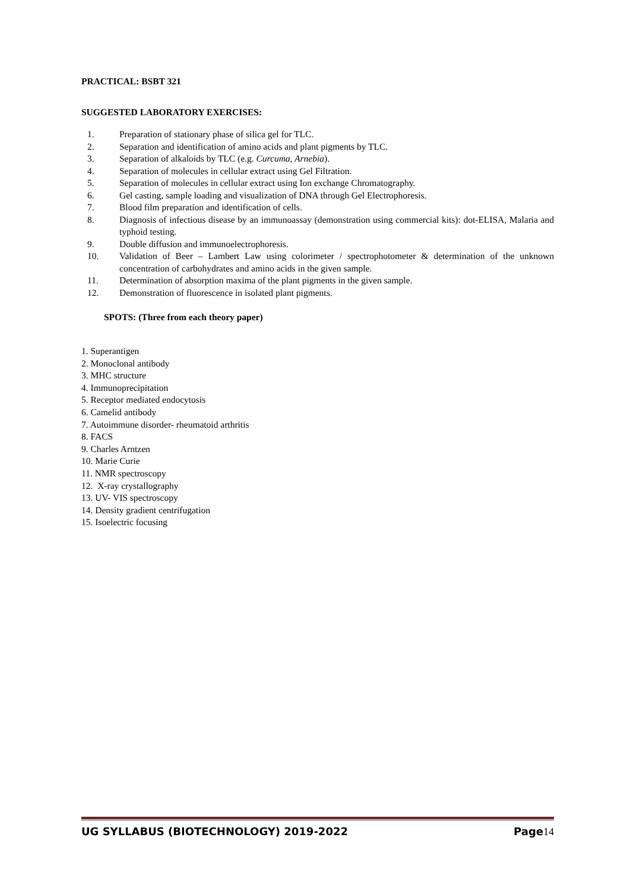PRACTICAL: BSBT 321
SUGGESTED LABORATORY EXERCISES:
1. Preparation of stationary phase of silica gel for TLC.
2. Separation and identification of amino acids and plant pigments by TLC.
3. Separation of alkaloids by TLC (e.g. Curcuma, Arnebia).
4. Separation of molecules in cellular extract using Gel Filtration.
5. Separation of molecules in cellular extract using Ion exchange Chromatography.
6. Gel casting, sample loading and visualization of DNA through Gel Electrophoresis.
7. Blood film preparation and identification of cells.
8. Diagnosis of infectious disease by an immunoassay (demonstration using commercial kits): dot-ELISA, Malaria and typhoid testing.
9. Double diffusion and immunoelectrophoresis.
10. Validation of Beer – Lambert Law using colorimeter / spectrophotometer & determination of the unknown concentration of carbohydrates and amino acids in the given sample.
11. Determination of absorption maxima of the plant pigments in the given sample.
12. Demonstration of fluorescence in isolated plant pigments.
SPOTS: (Three from each theory paper)
1. Superantigen
2. Monoclonal antibody
3. MHC structure
4. Immunoprecipitation
5. Receptor mediated endocytosis
6. Camelid antibody
7. Autoimmune disorder- rheumatoid arthritis
8. FACS
9. Charles Arntzen
10. Marie Curie
11. NMR spectroscopy
12. X-ray crystallography
13. UV- VIS spectroscopy
14. Density gradient centrifugation
15. Isoelectric focusing
UG SYLLABUS (BIOTECHNOLOGY) 2019-2022 Page14